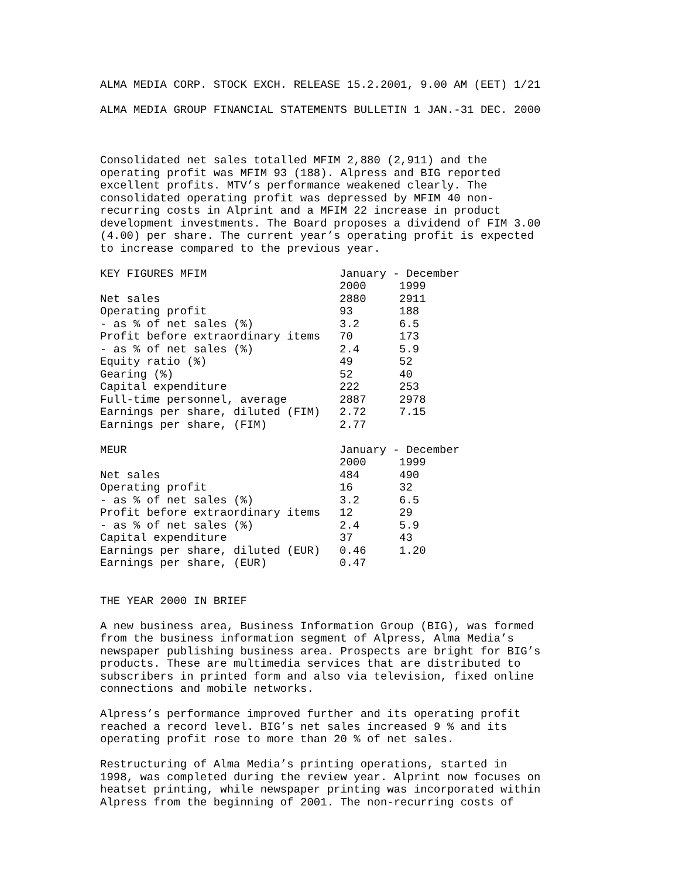ALMA MEDIA CORP. STOCK EXCH. RELEASE 15.2.2001, 9.00 AM (EET) 1/21
ALMA MEDIA GROUP FINANCIAL STATEMENTS BULLETIN 1 JAN.-31 DEC. 2000
Consolidated net sales totalled MFIM 2,880 (2,911) and the operating profit was MFIM 93 (188). Alpress and BIG reported excellent profits. MTV’s performance weakened clearly. The consolidated operating profit was depressed by MFIM 40 non- recurring costs in Alprint and a MFIM 22 increase in product development investments. The Board proposes a dividend of FIM 3.00 (4.00) per share. The current year’s operating profit is expected to increase compared to the previous year.
| KEY FIGURES MFIM | January - December | |
| --- | --- | --- |
| | 2000 | 1999 |
| Net sales | 2880 | 2911 |
| Operating profit | 93 | 188 |
| - as % of net sales (%) | 3.2 | 6.5 |
| Profit before extraordinary items | 70 | 173 |
| - as % of net sales (%) | 2.4 | 5.9 |
| Equity ratio (%) | 49 | 52 |
| Gearing (%) | 52 | 40 |
| Capital expenditure | 222 | 253 |
| Full-time personnel, average | 2887 | 2978 |
| Earnings per share, diluted (FIM) | 2.72 | 7.15 |
| Earnings per share, (FIM) | 2.77 | |
| MEUR | January - December | |
| --- | --- | --- |
| | 2000 | 1999 |
| Net sales | 484 | 490 |
| Operating profit | 16 | 32 |
| - as % of net sales (%) | 3.2 | 6.5 |
| Profit before extraordinary items | 12 | 29 |
| - as % of net sales (%) | 2.4 | 5.9 |
| Capital expenditure | 37 | 43 |
| Earnings per share, diluted (EUR) | 0.46 | 1.20 |
| Earnings per share, (EUR) | 0.47 | |
THE YEAR 2000 IN BRIEF
A new business area, Business Information Group (BIG), was formed from the business information segment of Alpress, Alma Media’s newspaper publishing business area. Prospects are bright for BIG’s products. These are multimedia services that are distributed to subscribers in printed form and also via television, fixed online connections and mobile networks.
Alpress’s performance improved further and its operating profit reached a record level. BIG’s net sales increased 9 % and its operating profit rose to more than 20 % of net sales.
Restructuring of Alma Media’s printing operations, started in 1998, was completed during the review year. Alprint now focuses on heatset printing, while newspaper printing was incorporated within Alpress from the beginning of 2001. The non-recurring costs of